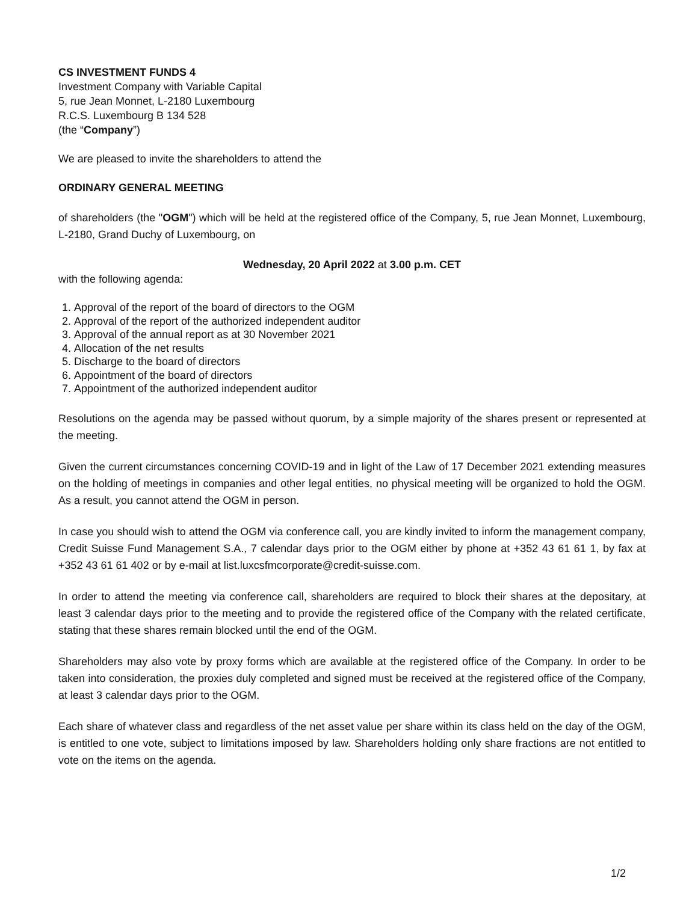CS INVESTMENT FUNDS 4
Investment Company with Variable Capital
5, rue Jean Monnet, L-2180 Luxembourg
R.C.S. Luxembourg B 134 528
(the “Company”)
We are pleased to invite the shareholders to attend the
ORDINARY GENERAL MEETING
of shareholders (the "OGM") which will be held at the registered office of the Company, 5, rue Jean Monnet, Luxembourg, L-2180, Grand Duchy of Luxembourg, on
Wednesday, 20 April 2022 at 3.00 p.m. CET
with the following agenda:
1. Approval of the report of the board of directors to the OGM
2. Approval of the report of the authorized independent auditor
3. Approval of the annual report as at 30 November 2021
4. Allocation of the net results
5. Discharge to the board of directors
6. Appointment of the board of directors
7. Appointment of the authorized independent auditor
Resolutions on the agenda may be passed without quorum, by a simple majority of the shares present or represented at the meeting.
Given the current circumstances concerning COVID-19 and in light of the Law of 17 December 2021 extending measures on the holding of meetings in companies and other legal entities, no physical meeting will be organized to hold the OGM. As a result, you cannot attend the OGM in person.
In case you should wish to attend the OGM via conference call, you are kindly invited to inform the management company, Credit Suisse Fund Management S.A., 7 calendar days prior to the OGM either by phone at +352 43 61 61 1, by fax at +352 43 61 61 402 or by e-mail at list.luxcsfmcorporate@credit-suisse.com.
In order to attend the meeting via conference call, shareholders are required to block their shares at the depositary, at least 3 calendar days prior to the meeting and to provide the registered office of the Company with the related certificate, stating that these shares remain blocked until the end of the OGM.
Shareholders may also vote by proxy forms which are available at the registered office of the Company. In order to be taken into consideration, the proxies duly completed and signed must be received at the registered office of the Company, at least 3 calendar days prior to the OGM.
Each share of whatever class and regardless of the net asset value per share within its class held on the day of the OGM, is entitled to one vote, subject to limitations imposed by law. Shareholders holding only share fractions are not entitled to vote on the items on the agenda.
1/2